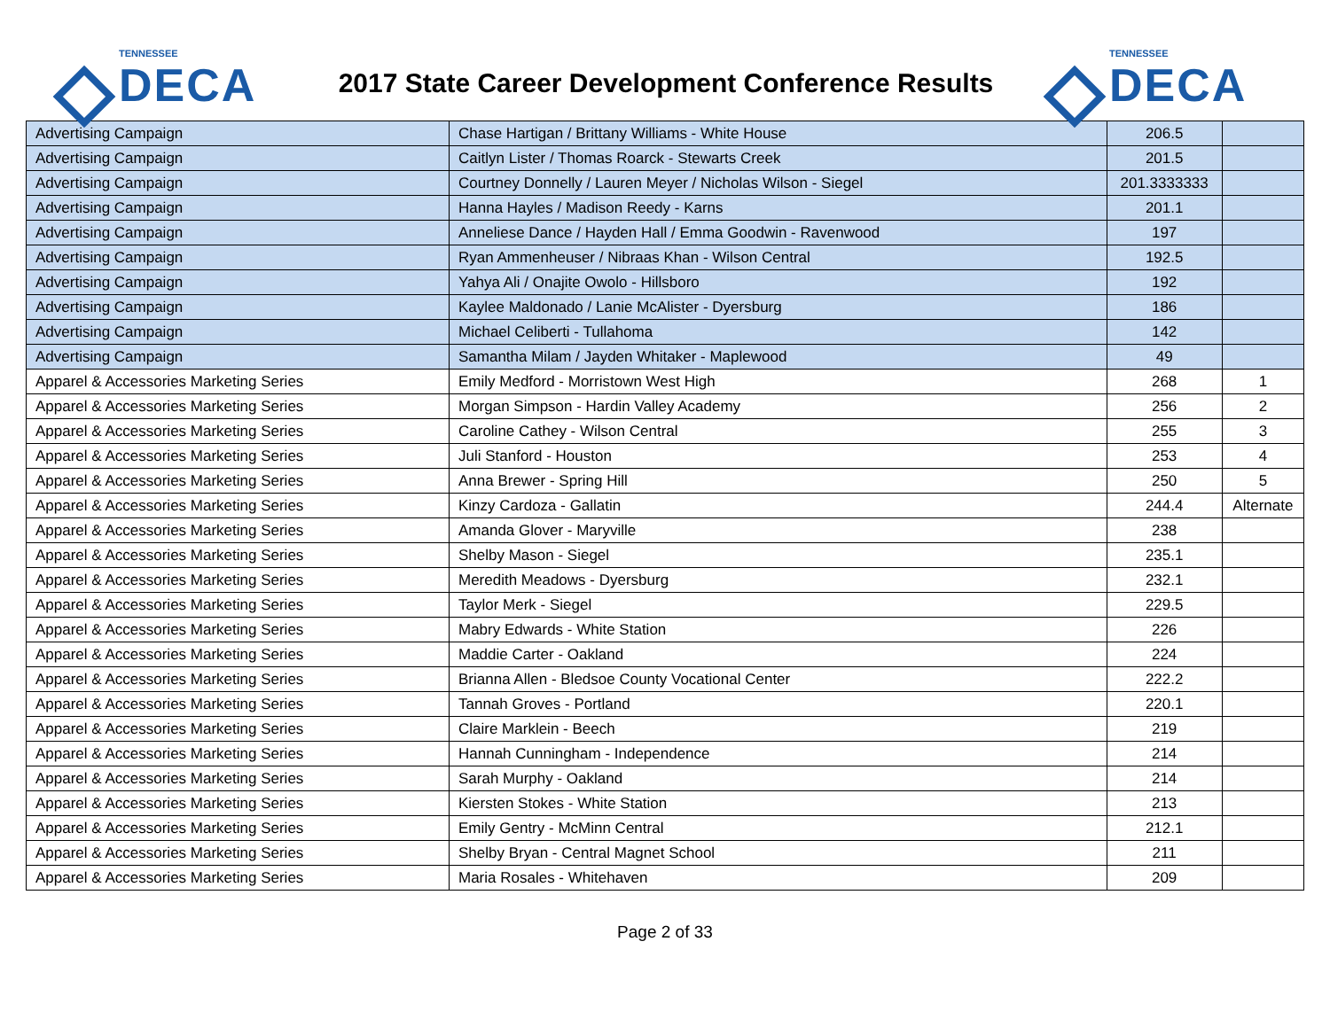TENNESSEE
DECA
2017 State Career Development Conference Results
TENNESSEE
DECA
| Advertising Campaign | Chase Hartigan / Brittany Williams - White House | 206.5 | |
| Advertising Campaign | Caitlyn Lister / Thomas Roarck - Stewarts Creek | 201.5 | |
| Advertising Campaign | Courtney Donnelly / Lauren Meyer / Nicholas Wilson - Siegel | 201.3333333 | |
| Advertising Campaign | Hanna Hayles / Madison Reedy - Karns | 201.1 | |
| Advertising Campaign | Anneliese Dance / Hayden Hall / Emma Goodwin - Ravenwood | 197 | |
| Advertising Campaign | Ryan Ammenheuser / Nibraas Khan - Wilson Central | 192.5 | |
| Advertising Campaign | Yahya Ali / Onajite Owolo - Hillsboro | 192 | |
| Advertising Campaign | Kaylee Maldonado / Lanie McAlister - Dyersburg | 186 | |
| Advertising Campaign | Michael Celiberti - Tullahoma | 142 | |
| Advertising Campaign | Samantha Milam / Jayden Whitaker - Maplewood | 49 | |
| Apparel & Accessories Marketing Series | Emily Medford - Morristown West High | 268 | 1 |
| Apparel & Accessories Marketing Series | Morgan Simpson - Hardin Valley Academy | 256 | 2 |
| Apparel & Accessories Marketing Series | Caroline Cathey - Wilson Central | 255 | 3 |
| Apparel & Accessories Marketing Series | Juli Stanford - Houston | 253 | 4 |
| Apparel & Accessories Marketing Series | Anna Brewer - Spring Hill | 250 | 5 |
| Apparel & Accessories Marketing Series | Kinzy Cardoza - Gallatin | 244.4 | Alternate |
| Apparel & Accessories Marketing Series | Amanda Glover - Maryville | 238 | |
| Apparel & Accessories Marketing Series | Shelby Mason - Siegel | 235.1 | |
| Apparel & Accessories Marketing Series | Meredith Meadows - Dyersburg | 232.1 | |
| Apparel & Accessories Marketing Series | Taylor Merk - Siegel | 229.5 | |
| Apparel & Accessories Marketing Series | Mabry Edwards - White Station | 226 | |
| Apparel & Accessories Marketing Series | Maddie Carter - Oakland | 224 | |
| Apparel & Accessories Marketing Series | Brianna Allen - Bledsoe County Vocational Center | 222.2 | |
| Apparel & Accessories Marketing Series | Tannah Groves - Portland | 220.1 | |
| Apparel & Accessories Marketing Series | Claire Marklein - Beech | 219 | |
| Apparel & Accessories Marketing Series | Hannah Cunningham - Independence | 214 | |
| Apparel & Accessories Marketing Series | Sarah Murphy - Oakland | 214 | |
| Apparel & Accessories Marketing Series | Kiersten Stokes - White Station | 213 | |
| Apparel & Accessories Marketing Series | Emily Gentry - McMinn Central | 212.1 | |
| Apparel & Accessories Marketing Series | Shelby Bryan - Central Magnet School | 211 | |
| Apparel & Accessories Marketing Series | Maria Rosales - Whitehaven | 209 | |
Page 2 of 33